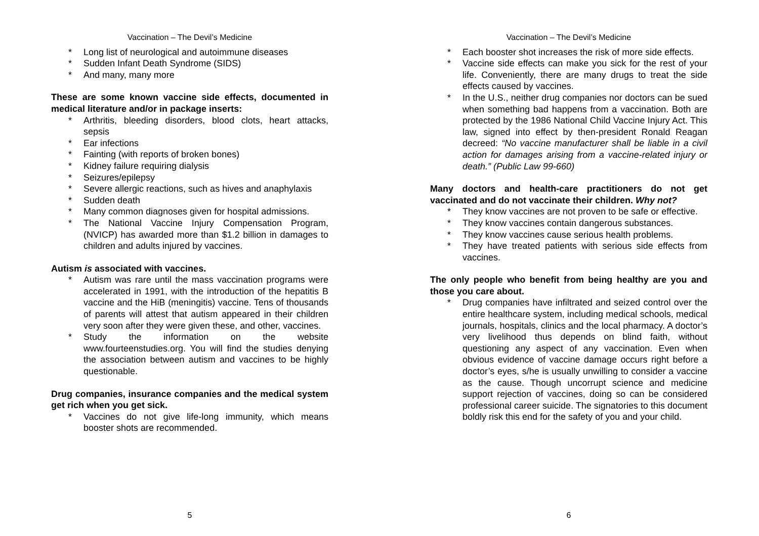Vaccination – The Devil’s Medicine
* Long list of neurological and autoimmune diseases
* Sudden Infant Death Syndrome (SIDS)
* And many, many more
These are some known vaccine side effects, documented in medical literature and/or in package inserts:
* Arthritis, bleeding disorders, blood clots, heart attacks, sepsis
* Ear infections
* Fainting (with reports of broken bones)
* Kidney failure requiring dialysis
* Seizures/epilepsy
* Severe allergic reactions, such as hives and anaphylaxis
* Sudden death
* Many common diagnoses given for hospital admissions.
* The National Vaccine Injury Compensation Program, (NVICP) has awarded more than $1.2 billion in damages to children and adults injured by vaccines.
Autism is associated with vaccines.
* Autism was rare until the mass vaccination programs were accelerated in 1991, with the introduction of the hepatitis B vaccine and the HiB (meningitis) vaccine. Tens of thousands of parents will attest that autism appeared in their children very soon after they were given these, and other, vaccines.
* Study the information on the website www.fourteenstudies.org. You will find the studies denying the association between autism and vaccines to be highly questionable.
Drug companies, insurance companies and the medical system get rich when you get sick.
* Vaccines do not give life-long immunity, which means booster shots are recommended.
5
Vaccination – The Devil’s Medicine
* Each booster shot increases the risk of more side effects.
* Vaccine side effects can make you sick for the rest of your life. Conveniently, there are many drugs to treat the side effects caused by vaccines.
* In the U.S., neither drug companies nor doctors can be sued when something bad happens from a vaccination. Both are protected by the 1986 National Child Vaccine Injury Act. This law, signed into effect by then-president Ronald Reagan decreed: “No vaccine manufacturer shall be liable in a civil action for damages arising from a vaccine-related injury or death.” (Public Law 99-660)
Many doctors and health-care practitioners do not get vaccinated and do not vaccinate their children. Why not?
* They know vaccines are not proven to be safe or effective.
* They know vaccines contain dangerous substances.
* They know vaccines cause serious health problems.
* They have treated patients with serious side effects from vaccines.
The only people who benefit from being healthy are you and those you care about.
* Drug companies have infiltrated and seized control over the entire healthcare system, including medical schools, medical journals, hospitals, clinics and the local pharmacy. A doctor’s very livelihood thus depends on blind faith, without questioning any aspect of any vaccination. Even when obvious evidence of vaccine damage occurs right before a doctor’s eyes, s/he is usually unwilling to consider a vaccine as the cause. Though uncorrupt science and medicine support rejection of vaccines, doing so can be considered professional career suicide. The signatories to this document boldly risk this end for the safety of you and your child.
6